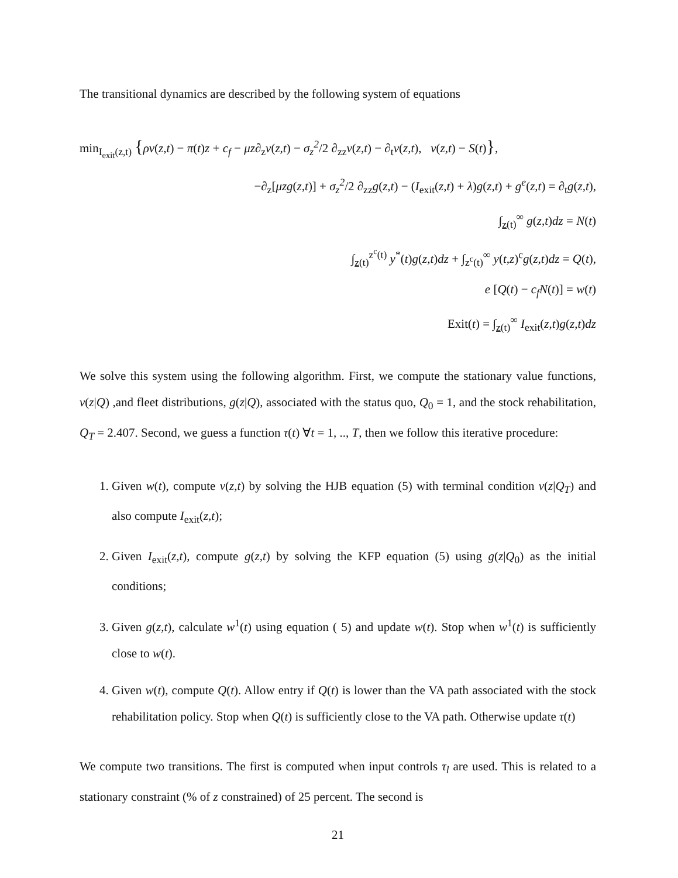The transitional dynamics are described by the following system of equations
min<sub>I<sub>exit</sub>(z,t)</sub> {ρv(z,t) − π(t)z + c<sub>f</sub> − μz∂<sub>z</sub>v(z,t) − σ<sub>z</sub><sup>2</sup>/2 ∂<sub>zz</sub>v(z,t) − ∂<sub>t</sub>v(z,t), v(z,t) − S(t)},
−∂<sub>z</sub>[μzg(z,t)] + σ<sub>z</sub><sup>2</sup>/2 ∂<sub>zz</sub>g(z,t) − (I<sub>exit</sub>(z,t) + λ)g(z,t) + g<sup>e</sup>(z,t) = ∂<sub>t</sub>g(z,t),
∫<sub>z(t)</sub><sup>∞</sup> g(z,t)dz = N(t)
∫<sub>z(t)</sub><sup>z<sup>c</sup>(t)</sup> y<sup>*</sup>(t)g(z,t)dz + ∫<sub>z<sup>c</sup>(t)</sub><sup>∞</sup> y(t,z)<sup>c</sup>g(z,t)dz = Q(t),
e [Q(t) − c<sub>f</sub>N(t)] = w(t)
Exit(t) = ∫<sub>z(t)</sub><sup>∞</sup> I<sub>exit</sub>(z,t)g(z,t)dz
We solve this system using the following algorithm. First, we compute the stationary value functions, v(z|Q) ,and fleet distributions, g(z|Q), associated with the status quo, Q<sub>0</sub> = 1, and the stock rehabilitation, Q<sub>T</sub> = 2.407. Second, we guess a function τ(t) ∀t = 1, .., T, then we follow this iterative procedure:
1. Given w(t), compute v(z,t) by solving the HJB equation (5) with terminal condition v(z|Q<sub>T</sub>) and also compute I<sub>exit</sub>(z,t);
2. Given I<sub>exit</sub>(z,t), compute g(z,t) by solving the KFP equation (5) using g(z|Q<sub>0</sub>) as the initial conditions;
3. Given g(z,t), calculate w<sup>1</sup>(t) using equation ( 5) and update w(t). Stop when w<sup>1</sup>(t) is sufficiently close to w(t).
4. Given w(t), compute Q(t). Allow entry if Q(t) is lower than the VA path associated with the stock rehabilitation policy. Stop when Q(t) is sufficiently close to the VA path. Otherwise update τ(t)
We compute two transitions. The first is computed when input controls τ<sub>l</sub> are used. This is related to a stationary constraint (% of z constrained) of 25 percent. The second is
21